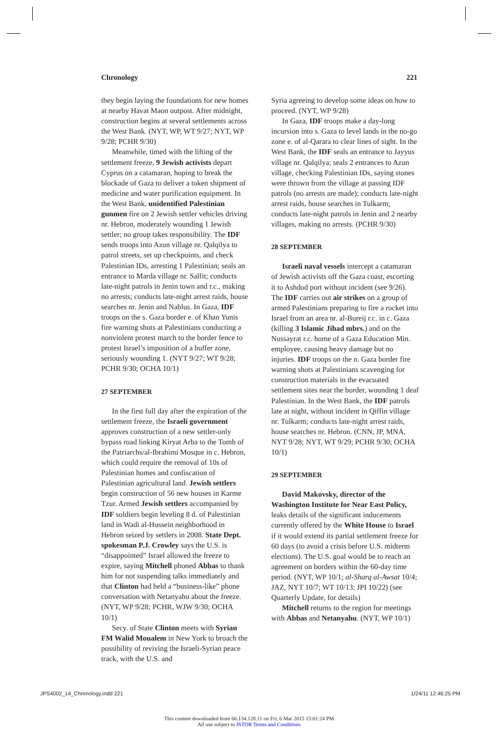Chronology 221
they begin laying the foundations for new homes at nearby Havat Maon outpost. After midnight, construction begins at several settlements across the West Bank. (NYT, WP, WT 9/27; NYT, WP 9/28; PCHR 9/30)
Meanwhile, timed with the lifting of the settlement freeze, 9 Jewish activists depart Cyprus on a catamaran, hoping to break the blockade of Gaza to deliver a token shipment of medicine and water purification equipment. In the West Bank, unidentified Palestinian gunmen fire on 2 Jewish settler vehicles driving nr. Hebron, moderately wounding 1 Jewish settler; no group takes responsibility. The IDF sends troops into Azun village nr. Qalqilya to patrol streets, set up checkpoints, and check Palestinian IDs, arresting 1 Palestinian; seals an entrance to Marda village nr. Salfit; conducts late-night patrols in Jenin town and r.c., making no arrests; conducts late-night arrest raids, house searches nr. Jenin and Nablus. In Gaza, IDF troops on the s. Gaza border e. of Khan Yunis fire warning shots at Palestinians conducting a nonviolent protest march to the border fence to protest Israel’s imposition of a buffer zone, seriously wounding 1. (NYT 9/27; WT 9/28; PCHR 9/30; OCHA 10/1)
27 SEPTEMBER
In the first full day after the expiration of the settlement freeze, the Israeli government approves construction of a new settler-only bypass road linking Kiryat Arba to the Tomb of the Patriarchs/al-Ibrahimi Mosque in c. Hebron, which could require the removal of 10s of Palestinian homes and confiscation of Palestinian agricultural land. Jewish settlers begin construction of 56 new houses in Karme Tzur. Armed Jewish settlers accompanied by IDF soldiers begin leveling 8 d. of Palestinian land in Wadi al-Hussein neighborhood in Hebron seized by settlers in 2008. State Dept. spokesman P.J. Crowley says the U.S. is “disappointed” Israel allowed the freeze to expire, saying Mitchell phoned Abbas to thank him for not suspending talks immediately and that Clinton had held a “business-like” phone conversation with Netanyahu about the freeze. (NYT, WP 9/28; PCHR, WJW 9/30; OCHA 10/1)
Secy. of State Clinton meets with Syrian FM Walid Moualem in New York to broach the possibility of reviving the Israeli-Syrian peace track, with the U.S. and
Syria agreeing to develop some ideas on how to proceed. (NYT, WP 9/28)
In Gaza, IDF troops make a day-long incursion into s. Gaza to level lands in the no-go zone e. of al-Qarara to clear lines of sight. In the West Bank, the IDF seals an entrance to Jayyus village nr. Qalqilya; seals 2 entrances to Azun village, checking Palestinian IDs, saying stones were thrown from the village at passing IDF patrols (no arrests are made); conducts late-night arrest raids, house searches in Tulkarm; conducts late-night patrols in Jenin and 2 nearby villages, making no arrests. (PCHR 9/30)
28 SEPTEMBER
Israeli naval vessels intercept a catamaran of Jewish activists off the Gaza coast, escorting it to Ashdod port without incident (see 9/26). The IDF carries out air strikes on a group of armed Palestinians preparing to fire a rocket into Israel from an area nr. al-Bureij r.c. in c. Gaza (killing 3 Islamic Jihad mbrs.) and on the Nussayrat r.c. home of a Gaza Education Min. employee, causing heavy damage but no injuries. IDF troops on the n. Gaza border fire warning shots at Palestinians scavenging for construction materials in the evacuated settlement sites near the border, wounding 1 deaf Palestinian. In the West Bank, the IDF patrols late at night, without incident in Qiffin village nr. Tulkarm; conducts late-night arrest raids, house searches nr. Hebron. (CNN, JP, MNA, NYT 9/28; NYT, WT 9/29; PCHR 9/30; OCHA 10/1)
29 SEPTEMBER
David Makovsky, director of the Washington Institute for Near East Policy, leaks details of the significant inducements currently offered by the White House to Israel if it would extend its partial settlement freeze for 60 days (to avoid a crisis before U.S. midterm elections). The U.S. goal would be to reach an agreement on borders within the 60-day time period. (NYT, WP 10/1; al-Sharq al-Awsat 10/4; JAZ, NYT 10/7; WT 10/13; JPI 10/22) (see Quarterly Update, for details)
Mitchell returns to the region for meetings with Abbas and Netanyahu. (NYT, WP 10/1)
JPS4002_14_Chronology.indd 221 1/24/11 12:46:25 PM
This content downloaded from 66.134.128.11 on Fri, 6 Mar 2015 15:01:24 PM
All use subject to JSTOR Terms and Conditions